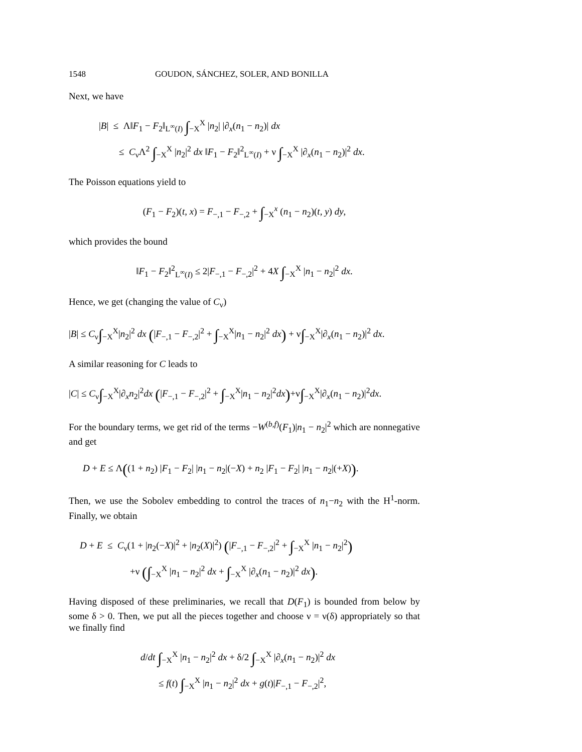1548 GOUDON, SÁNCHEZ, SOLER, AND BONILLA
Next, we have
|B| ≤ Λ‖F<sub>1</sub> − F<sub>2</sub>‖<sub>L<sup>∞</sup>(I)</sub> ∫<sub>−X</sub><sup>X</sup> |n<sub>2</sub>| |∂<sub>x</sub>(n<sub>1</sub> − n<sub>2</sub>)| dx
≤ C<sub>ν</sub>Λ<sup>2</sup> ∫<sub>−X</sub><sup>X</sup> |n<sub>2</sub>|<sup>2</sup> dx ‖F<sub>1</sub> − F<sub>2</sub>‖<sup>2</sup><sub>L<sup>∞</sup>(I)</sub> + ν ∫<sub>−X</sub><sup>X</sup> |∂<sub>x</sub>(n<sub>1</sub> − n<sub>2</sub>)|<sup>2</sup> dx.
The Poisson equations yield to
(F<sub>1</sub> − F<sub>2</sub>)(t, x) = F<sub>−,1</sub> − F<sub>−,2</sub> + ∫<sub>−X</sub><sup>x</sup> (n<sub>1</sub> − n<sub>2</sub>)(t, y) dy,
which provides the bound
‖F<sub>1</sub> − F<sub>2</sub>‖<sup>2</sup><sub>L<sup>∞</sup>(I)</sub> ≤ 2|F<sub>−,1</sub> − F<sub>−,2</sub>|<sup>2</sup> + 4X ∫<sub>−X</sub><sup>X</sup> |n<sub>1</sub> − n<sub>2</sub>|<sup>2</sup> dx.
Hence, we get (changing the value of C<sub>ν</sub>)
|B| ≤ C<sub>ν</sub>∫<sub>−X</sub><sup>X</sup>|n<sub>2</sub>|<sup>2</sup> dx (|F<sub>−,1</sub> − F<sub>−,2</sub>|<sup>2</sup> + ∫<sub>−X</sub><sup>X</sup>|n<sub>1</sub> − n<sub>2</sub>|<sup>2</sup> dx) + ν∫<sub>−X</sub><sup>X</sup>|∂<sub>x</sub>(n<sub>1</sub> − n<sub>2</sub>)|<sup>2</sup> dx.
A similar reasoning for C leads to
|C| ≤ C<sub>ν</sub>∫<sub>−X</sub><sup>X</sup>|∂<sub>x</sub>n<sub>2</sub>|<sup>2</sup>dx (|F<sub>−,1</sub> − F<sub>−,2</sub>|<sup>2</sup> + ∫<sub>−X</sub><sup>X</sup>|n<sub>1</sub> − n<sub>2</sub>|<sup>2</sup>dx)+ν∫<sub>−X</sub><sup>X</sup>|∂<sub>x</sub>(n<sub>1</sub> − n<sub>2</sub>)|<sup>2</sup>dx.
For the boundary terms, we get rid of the terms −W<sup>(b,f)</sup>(F<sub>1</sub>)|n<sub>1</sub> − n<sub>2</sub>|<sup>2</sup> which are nonnegative and get
D + E ≤ Λ((1 + n<sub>2</sub>) |F<sub>1</sub> − F<sub>2</sub>| |n<sub>1</sub> − n<sub>2</sub>|(−X) + n<sub>2</sub> |F<sub>1</sub> − F<sub>2</sub>| |n<sub>1</sub> − n<sub>2</sub>|(+X)).
Then, we use the Sobolev embedding to control the traces of n<sub>1</sub>−n<sub>2</sub> with the H<sup>1</sup>-norm. Finally, we obtain
D + E ≤ C<sub>ν</sub>(1 + |n<sub>2</sub>(−X)|<sup>2</sup> + |n<sub>2</sub>(X)|<sup>2</sup>) (|F<sub>−,1</sub> − F<sub>−,2</sub>|<sup>2</sup> + ∫<sub>−X</sub><sup>X</sup> |n<sub>1</sub> − n<sub>2</sub>|<sup>2</sup>)
+ν (∫<sub>−X</sub><sup>X</sup> |n<sub>1</sub> − n<sub>2</sub>|<sup>2</sup> dx + ∫<sub>−X</sub><sup>X</sup> |∂<sub>x</sub>(n<sub>1</sub> − n<sub>2</sub>)|<sup>2</sup> dx).
Having disposed of these preliminaries, we recall that D(F<sub>1</sub>) is bounded from below by some δ > 0. Then, we put all the pieces together and choose ν = ν(δ) appropriately so that we finally find
d/dt ∫<sub>−X</sub><sup>X</sup> |n<sub>1</sub> − n<sub>2</sub>|<sup>2</sup> dx + δ/2 ∫<sub>−X</sub><sup>X</sup> |∂<sub>x</sub>(n<sub>1</sub> − n<sub>2</sub>)|<sup>2</sup> dx
≤ f(t) ∫<sub>−X</sub><sup>X</sup> |n<sub>1</sub> − n<sub>2</sub>|<sup>2</sup> dx + g(t)|F<sub>−,1</sub> − F<sub>−,2</sub>|<sup>2</sup>,